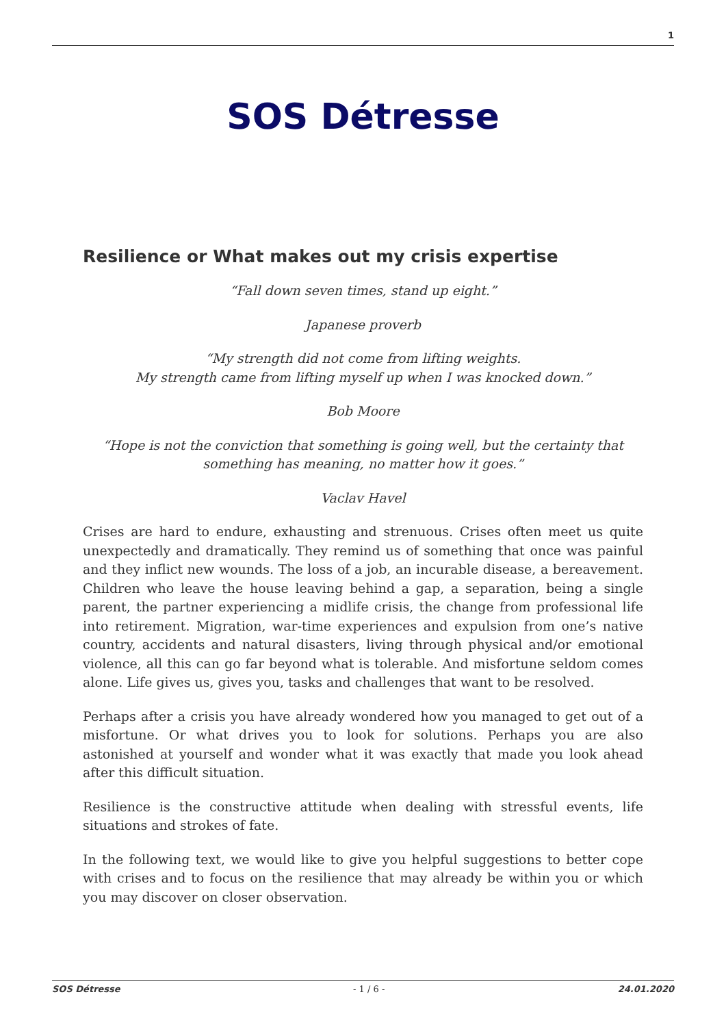1
SOS Détresse
Resilience or What makes out my crisis expertise
“Fall down seven times, stand up eight.”
Japanese proverb
“My strength did not come from lifting weights.
My strength came from lifting myself up when I was knocked down.”
Bob Moore
“Hope is not the conviction that something is going well, but the certainty that something has meaning, no matter how it goes.”
Vaclav Havel
Crises are hard to endure, exhausting and strenuous. Crises often meet us quite unexpectedly and dramatically. They remind us of something that once was painful and they inflict new wounds. The loss of a job, an incurable disease, a bereavement. Children who leave the house leaving behind a gap, a separation, being a single parent, the partner experiencing a midlife crisis, the change from professional life into retirement. Migration, war-time experiences and expulsion from one’s native country, accidents and natural disasters, living through physical and/or emotional violence, all this can go far beyond what is tolerable. And misfortune seldom comes alone. Life gives us, gives you, tasks and challenges that want to be resolved.
Perhaps after a crisis you have already wondered how you managed to get out of a misfortune. Or what drives you to look for solutions. Perhaps you are also astonished at yourself and wonder what it was exactly that made you look ahead after this difficult situation.
Resilience is the constructive attitude when dealing with stressful events, life situations and strokes of fate.
In the following text, we would like to give you helpful suggestions to better cope with crises and to focus on the resilience that may already be within you or which you may discover on closer observation.
SOS Détresse - 1 / 6 - 24.01.2020